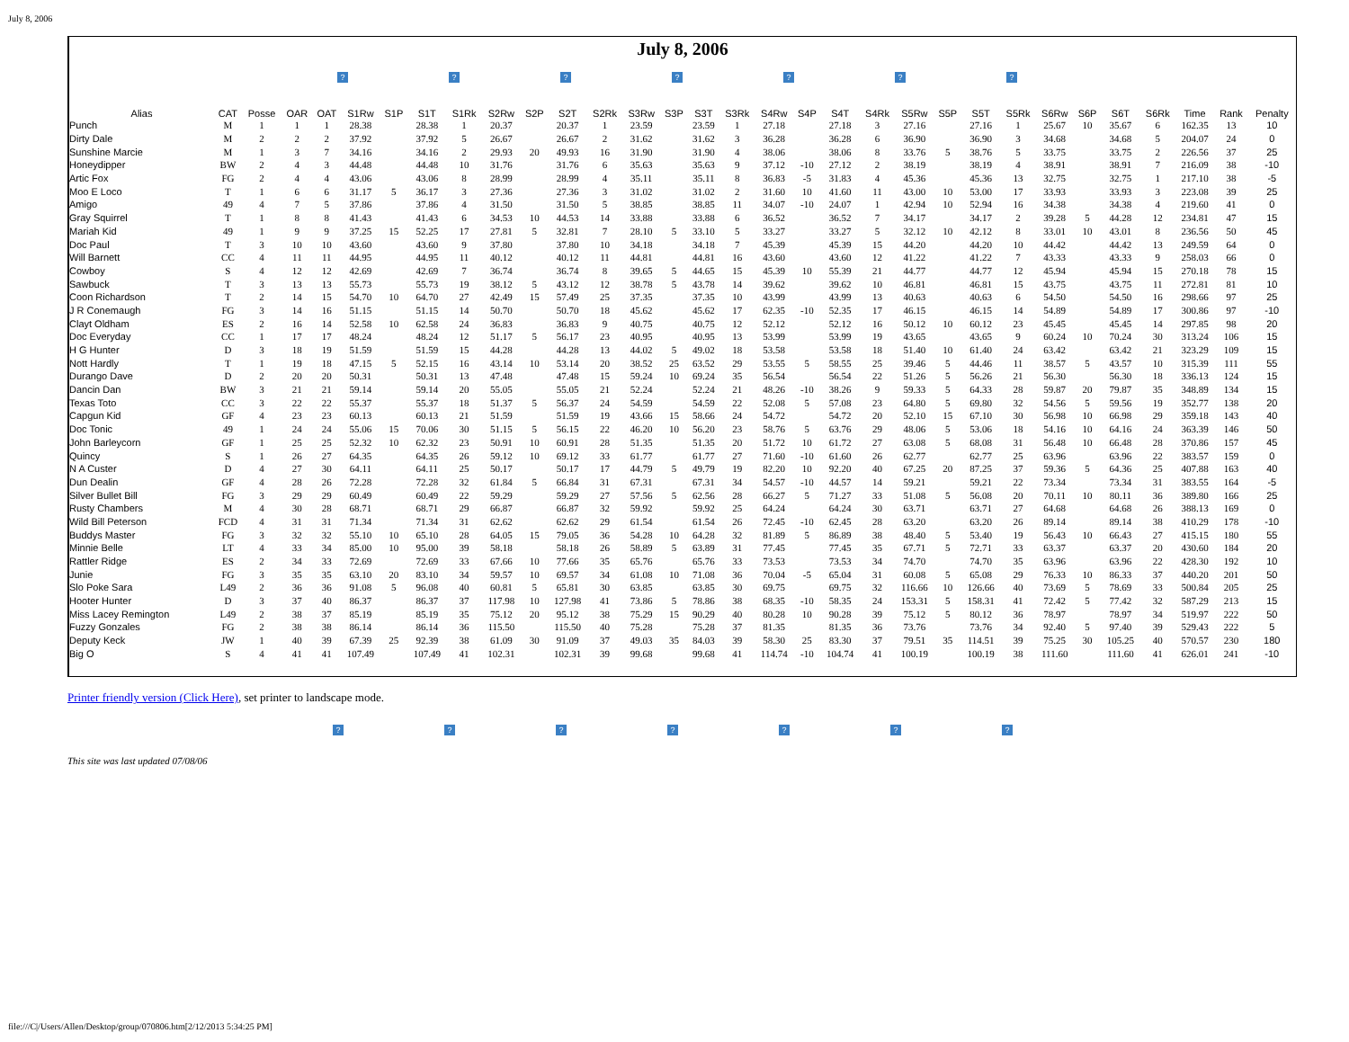July 8, 2006
July 8, 2006
? ? ? ? ? ? ?
| Alias | CAT | Posse | OAR | OAT | S1Rw | S1P | S1T | S1Rk | S2Rw | S2P | S2T | S2Rk | S3Rw | S3P | S3T | S3Rk | S4Rw | S4P | S4T | S4Rk | S5Rw | S5P | S5T | S5Rk | S6Rw | S6P | S6T | S6Rk | Time | Rank | Penalty |
| --- | --- | --- | --- | --- | --- | --- | --- | --- | --- | --- | --- | --- | --- | --- | --- | --- | --- | --- | --- | --- | --- | --- | --- | --- | --- | --- | --- | --- | --- | --- | --- |
| Punch | M | 1 | 1 | 1 | 28.38 | | 28.38 | 1 | 20.37 | | 20.37 | 1 | 23.59 | | 23.59 | 1 | 27.18 | | 27.18 | 3 | 27.16 | | 27.16 | 1 | 25.67 | 10 | 35.67 | 6 | 162.35 | 13 | 10 |
| Dirty Dale | M | 2 | 2 | 2 | 37.92 | | 37.92 | 5 | 26.67 | | 26.67 | 2 | 31.62 | | 31.62 | 3 | 36.28 | | 36.28 | 6 | 36.90 | | 36.90 | 3 | 34.68 | | 34.68 | 5 | 204.07 | 24 | 0 |
| Sunshine Marcie | M | 1 | 3 | 7 | 34.16 | | 34.16 | 2 | 29.93 | 20 | 49.93 | 16 | 31.90 | | 31.90 | 4 | 38.06 | | 38.06 | 8 | 33.76 | 5 | 38.76 | 5 | 33.75 | | 33.75 | 2 | 226.56 | 37 | 25 |
| Honeydipper | BW | 2 | 4 | 3 | 44.48 | | 44.48 | 10 | 31.76 | | 31.76 | 6 | 35.63 | | 35.63 | 9 | 37.12 | -10 | 27.12 | 2 | 38.19 | | 38.19 | 4 | 38.91 | | 38.91 | 7 | 216.09 | 38 | -10 |
| Artic Fox | FG | 2 | 4 | 4 | 43.06 | | 43.06 | 8 | 28.99 | | 28.99 | 4 | 35.11 | | 35.11 | 8 | 36.83 | -5 | 31.83 | 4 | 45.36 | | 45.36 | 13 | 32.75 | | 32.75 | 1 | 217.10 | 38 | -5 |
| Moo E Loco | T | 1 | 6 | 6 | 31.17 | 5 | 36.17 | 3 | 27.36 | | 27.36 | 3 | 31.02 | | 31.02 | 2 | 31.60 | 10 | 41.60 | 11 | 43.00 | 10 | 53.00 | 17 | 33.93 | | 33.93 | 3 | 223.08 | 39 | 25 |
| Amigo | 49 | 4 | 7 | 5 | 37.86 | | 37.86 | 4 | 31.50 | | 31.50 | 5 | 38.85 | | 38.85 | 11 | 34.07 | -10 | 24.07 | 1 | 42.94 | 10 | 52.94 | 16 | 34.38 | | 34.38 | 4 | 219.60 | 41 | 0 |
| Gray Squirrel | T | 1 | 8 | 8 | 41.43 | | 41.43 | 6 | 34.53 | 10 | 44.53 | 14 | 33.88 | | 33.88 | 6 | 36.52 | | 36.52 | 7 | 34.17 | | 34.17 | 2 | 39.28 | 5 | 44.28 | 12 | 234.81 | 47 | 15 |
| Mariah Kid | 49 | 1 | 9 | 9 | 37.25 | 15 | 52.25 | 17 | 27.81 | 5 | 32.81 | 7 | 28.10 | 5 | 33.10 | 5 | 33.27 | | 33.27 | 5 | 32.12 | 10 | 42.12 | 8 | 33.01 | 10 | 43.01 | 8 | 236.56 | 50 | 45 |
| Doc Paul | T | 3 | 10 | 10 | 43.60 | | 43.60 | 9 | 37.80 | | 37.80 | 10 | 34.18 | | 34.18 | 7 | 45.39 | | 45.39 | 15 | 44.20 | | 44.20 | 10 | 44.42 | | 44.42 | 13 | 249.59 | 64 | 0 |
| Will Barnett | CC | 4 | 11 | 11 | 44.95 | | 44.95 | 11 | 40.12 | | 40.12 | 11 | 44.81 | | 44.81 | 16 | 43.60 | | 43.60 | 12 | 41.22 | | 41.22 | 7 | 43.33 | | 43.33 | 9 | 258.03 | 66 | 0 |
| Cowboy | S | 4 | 12 | 12 | 42.69 | | 42.69 | 7 | 36.74 | | 36.74 | 8 | 39.65 | 5 | 44.65 | 15 | 45.39 | 10 | 55.39 | 21 | 44.77 | | 44.77 | 12 | 45.94 | | 45.94 | 15 | 270.18 | 78 | 15 |
| Sawbuck | T | 3 | 13 | 13 | 55.73 | | 55.73 | 19 | 38.12 | 5 | 43.12 | 12 | 38.78 | 5 | 43.78 | 14 | 39.62 | | 39.62 | 10 | 46.81 | | 46.81 | 15 | 43.75 | | 43.75 | 11 | 272.81 | 81 | 10 |
| Coon Richardson | T | 2 | 14 | 15 | 54.70 | 10 | 64.70 | 27 | 42.49 | 15 | 57.49 | 25 | 37.35 | | 37.35 | 10 | 43.99 | | 43.99 | 13 | 40.63 | | 40.63 | 6 | 54.50 | | 54.50 | 16 | 298.66 | 97 | 25 |
| J R Conemaugh | FG | 3 | 14 | 16 | 51.15 | | 51.15 | 14 | 50.70 | | 50.70 | 18 | 45.62 | | 45.62 | 17 | 62.35 | -10 | 52.35 | 17 | 46.15 | | 46.15 | 14 | 54.89 | | 54.89 | 17 | 300.86 | 97 | -10 |
| Clayt Oldham | ES | 2 | 16 | 14 | 52.58 | 10 | 62.58 | 24 | 36.83 | | 36.83 | 9 | 40.75 | | 40.75 | 12 | 52.12 | | 52.12 | 16 | 50.12 | 10 | 60.12 | 23 | 45.45 | | 45.45 | 14 | 297.85 | 98 | 20 |
| Doc Everyday | CC | 1 | 17 | 17 | 48.24 | | 48.24 | 12 | 51.17 | 5 | 56.17 | 23 | 40.95 | | 40.95 | 13 | 53.99 | | 53.99 | 19 | 43.65 | | 43.65 | 9 | 60.24 | 10 | 70.24 | 30 | 313.24 | 106 | 15 |
| H G Hunter | D | 3 | 18 | 19 | 51.59 | | 51.59 | 15 | 44.28 | | 44.28 | 13 | 44.02 | 5 | 49.02 | 18 | 53.58 | | 53.58 | 18 | 51.40 | 10 | 61.40 | 24 | 63.42 | | 63.42 | 21 | 323.29 | 109 | 15 |
| Nott Hardly | T | 1 | 19 | 18 | 47.15 | 5 | 52.15 | 16 | 43.14 | 10 | 53.14 | 20 | 38.52 | 25 | 63.52 | 29 | 53.55 | 5 | 58.55 | 25 | 39.46 | 5 | 44.46 | 11 | 38.57 | 5 | 43.57 | 10 | 315.39 | 111 | 55 |
| Durango Dave | D | 2 | 20 | 20 | 50.31 | | 50.31 | 13 | 47.48 | | 47.48 | 15 | 59.24 | 10 | 69.24 | 35 | 56.54 | | 56.54 | 22 | 51.26 | 5 | 56.26 | 21 | 56.30 | | 56.30 | 18 | 336.13 | 124 | 15 |
| Dancin Dan | BW | 3 | 21 | 21 | 59.14 | | 59.14 | 20 | 55.05 | | 55.05 | 21 | 52.24 | | 52.24 | 21 | 48.26 | -10 | 38.26 | 9 | 59.33 | 5 | 64.33 | 28 | 59.87 | 20 | 79.87 | 35 | 348.89 | 134 | 15 |
| Texas Toto | CC | 3 | 22 | 22 | 55.37 | | 55.37 | 18 | 51.37 | 5 | 56.37 | 24 | 54.59 | | 54.59 | 22 | 52.08 | 5 | 57.08 | 23 | 64.80 | 5 | 69.80 | 32 | 54.56 | 5 | 59.56 | 19 | 352.77 | 138 | 20 |
| Capgun Kid | GF | 4 | 23 | 23 | 60.13 | | 60.13 | 21 | 51.59 | | 51.59 | 19 | 43.66 | 15 | 58.66 | 24 | 54.72 | | 54.72 | 20 | 52.10 | 15 | 67.10 | 30 | 56.98 | 10 | 66.98 | 29 | 359.18 | 143 | 40 |
| Doc Tonic | 49 | 1 | 24 | 24 | 55.06 | 15 | 70.06 | 30 | 51.15 | 5 | 56.15 | 22 | 46.20 | 10 | 56.20 | 23 | 58.76 | 5 | 63.76 | 29 | 48.06 | 5 | 53.06 | 18 | 54.16 | 10 | 64.16 | 24 | 363.39 | 146 | 50 |
| John Barleycorn | GF | 1 | 25 | 25 | 52.32 | 10 | 62.32 | 23 | 50.91 | 10 | 60.91 | 28 | 51.35 | | 51.35 | 20 | 51.72 | 10 | 61.72 | 27 | 63.08 | 5 | 68.08 | 31 | 56.48 | 10 | 66.48 | 28 | 370.86 | 157 | 45 |
| Quincy | S | 1 | 26 | 27 | 64.35 | | 64.35 | 26 | 59.12 | 10 | 69.12 | 33 | 61.77 | | 61.77 | 27 | 71.60 | -10 | 61.60 | 26 | 62.77 | | 62.77 | 25 | 63.96 | | 63.96 | 22 | 383.57 | 159 | 0 |
| N A Custer | D | 4 | 27 | 30 | 64.11 | | 64.11 | 25 | 50.17 | | 50.17 | 17 | 44.79 | 5 | 49.79 | 19 | 82.20 | 10 | 92.20 | 40 | 67.25 | 20 | 87.25 | 37 | 59.36 | 5 | 64.36 | 25 | 407.88 | 163 | 40 |
| Dun Dealin | GF | 4 | 28 | 26 | 72.28 | | 72.28 | 32 | 61.84 | 5 | 66.84 | 31 | 67.31 | | 67.31 | 34 | 54.57 | -10 | 44.57 | 14 | 59.21 | | 59.21 | 22 | 73.34 | | 73.34 | 31 | 383.55 | 164 | -5 |
| Silver Bullet Bill | FG | 3 | 29 | 29 | 60.49 | | 60.49 | 22 | 59.29 | | 59.29 | 27 | 57.56 | 5 | 62.56 | 28 | 66.27 | 5 | 71.27 | 33 | 51.08 | 5 | 56.08 | 20 | 70.11 | 10 | 80.11 | 36 | 389.80 | 166 | 25 |
| Rusty Chambers | M | 4 | 30 | 28 | 68.71 | | 68.71 | 29 | 66.87 | | 66.87 | 32 | 59.92 | | 59.92 | 25 | 64.24 | | 64.24 | 30 | 63.71 | | 63.71 | 27 | 64.68 | | 64.68 | 26 | 388.13 | 169 | 0 |
| Wild Bill Peterson | FCD | 4 | 31 | 31 | 71.34 | | 71.34 | 31 | 62.62 | | 62.62 | 29 | 61.54 | | 61.54 | 26 | 72.45 | -10 | 62.45 | 28 | 63.20 | | 63.20 | 26 | 89.14 | | 89.14 | 38 | 410.29 | 178 | -10 |
| Buddys Master | FG | 3 | 32 | 32 | 55.10 | 10 | 65.10 | 28 | 64.05 | 15 | 79.05 | 36 | 54.28 | 10 | 64.28 | 32 | 81.89 | 5 | 86.89 | 38 | 48.40 | 5 | 53.40 | 19 | 56.43 | 10 | 66.43 | 27 | 415.15 | 180 | 55 |
| Minnie Belle | LT | 4 | 33 | 34 | 85.00 | 10 | 95.00 | 39 | 58.18 | | 58.18 | 26 | 58.89 | 5 | 63.89 | 31 | 77.45 | | 77.45 | 35 | 67.71 | 5 | 72.71 | 33 | 63.37 | | 63.37 | 20 | 430.60 | 184 | 20 |
| Rattler Ridge | ES | 2 | 34 | 33 | 72.69 | | 72.69 | 33 | 67.66 | 10 | 77.66 | 35 | 65.76 | | 65.76 | 33 | 73.53 | | 73.53 | 34 | 74.70 | | 74.70 | 35 | 63.96 | | 63.96 | 22 | 428.30 | 192 | 10 |
| Junie | FG | 3 | 35 | 35 | 63.10 | 20 | 83.10 | 34 | 59.57 | 10 | 69.57 | 34 | 61.08 | 10 | 71.08 | 36 | 70.04 | -5 | 65.04 | 31 | 60.08 | 5 | 65.08 | 29 | 76.33 | 10 | 86.33 | 37 | 440.20 | 201 | 50 |
| Slo Poke Sara | L49 | 2 | 36 | 36 | 91.08 | 5 | 96.08 | 40 | 60.81 | 5 | 65.81 | 30 | 63.85 | | 63.85 | 30 | 69.75 | | 69.75 | 32 | 116.66 | 10 | 126.66 | 40 | 73.69 | 5 | 78.69 | 33 | 500.84 | 205 | 25 |
| Hooter Hunter | D | 3 | 37 | 40 | 86.37 | | 86.37 | 37 | 117.98 | 10 | 127.98 | 41 | 73.86 | 5 | 78.86 | 38 | 68.35 | -10 | 58.35 | 24 | 153.31 | 5 | 158.31 | 41 | 72.42 | 5 | 77.42 | 32 | 587.29 | 213 | 15 |
| Miss Lacey Remington | L49 | 2 | 38 | 37 | 85.19 | | 85.19 | 35 | 75.12 | 20 | 95.12 | 38 | 75.29 | 15 | 90.29 | 40 | 80.28 | 10 | 90.28 | 39 | 75.12 | 5 | 80.12 | 36 | 78.97 | | 78.97 | 34 | 519.97 | 222 | 50 |
| Fuzzy Gonzales | FG | 2 | 38 | 38 | 86.14 | | 86.14 | 36 | 115.50 | | 115.50 | 40 | 75.28 | | 75.28 | 37 | 81.35 | | 81.35 | 36 | 73.76 | | 73.76 | 34 | 92.40 | 5 | 97.40 | 39 | 529.43 | 222 | 5 |
| Deputy Keck | JW | 1 | 40 | 39 | 67.39 | 25 | 92.39 | 38 | 61.09 | 30 | 91.09 | 37 | 49.03 | 35 | 84.03 | 39 | 58.30 | 25 | 83.30 | 37 | 79.51 | 35 | 114.51 | 39 | 75.25 | 30 | 105.25 | 40 | 570.57 | 230 | 180 |
| Big O | S | 4 | 41 | 41 | 107.49 | | 107.49 | 41 | 102.31 | | 102.31 | 39 | 99.68 | | 99.68 | 41 | 114.74 | -10 | 104.74 | 41 | 100.19 | | 100.19 | 38 | 111.60 | | 111.60 | 41 | 626.01 | 241 | -10 |
Printer friendly version (Click Here), set printer to landscape mode.
? ? ? ? ? ? ?
This site was last updated 07/08/06
file:///C|/Users/Allen/Desktop/group/070806.htm[2/12/2013 5:34:25 PM]